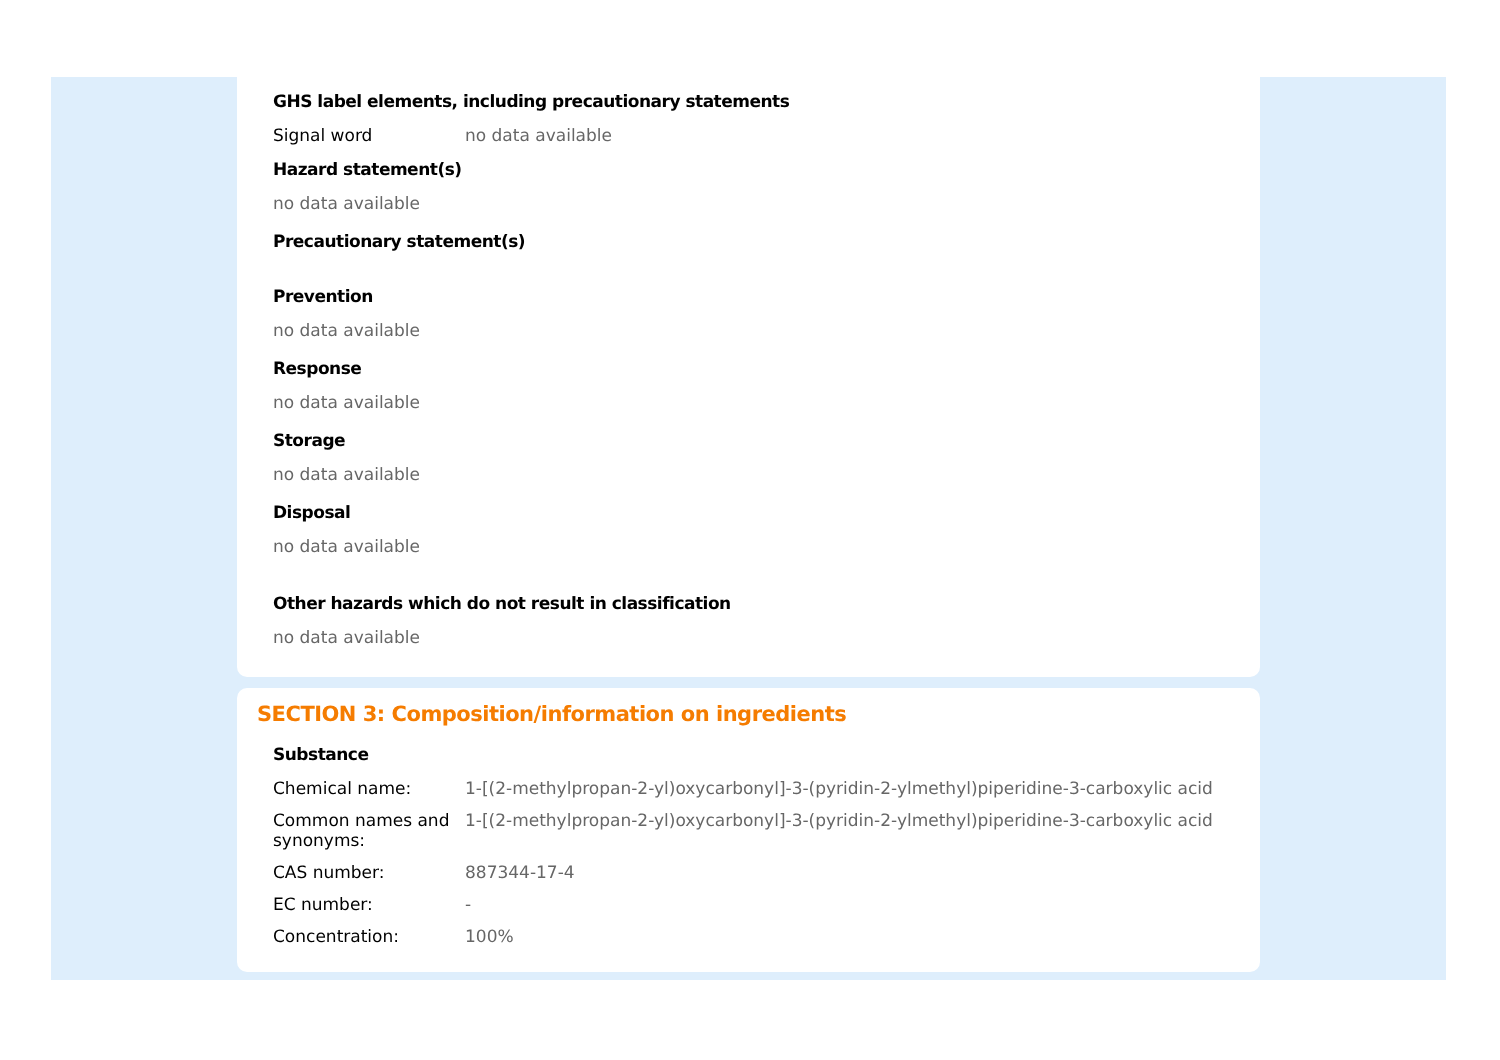GHS label elements, including precautionary statements
| Signal word | no data available |
Hazard statement(s)
no data available
Precautionary statement(s)
Prevention
no data available
Response
no data available
Storage
no data available
Disposal
no data available
Other hazards which do not result in classification
no data available
SECTION 3: Composition/information on ingredients
Substance
| Chemical name: | 1-[(2-methylpropan-2-yl)oxycarbonyl]-3-(pyridin-2-ylmethyl)piperidine-3-carboxylic acid |
| Common names and synonyms: | 1-[(2-methylpropan-2-yl)oxycarbonyl]-3-(pyridin-2-ylmethyl)piperidine-3-carboxylic acid |
| CAS number: | 887344-17-4 |
| EC number: | - |
| Concentration: | 100% |